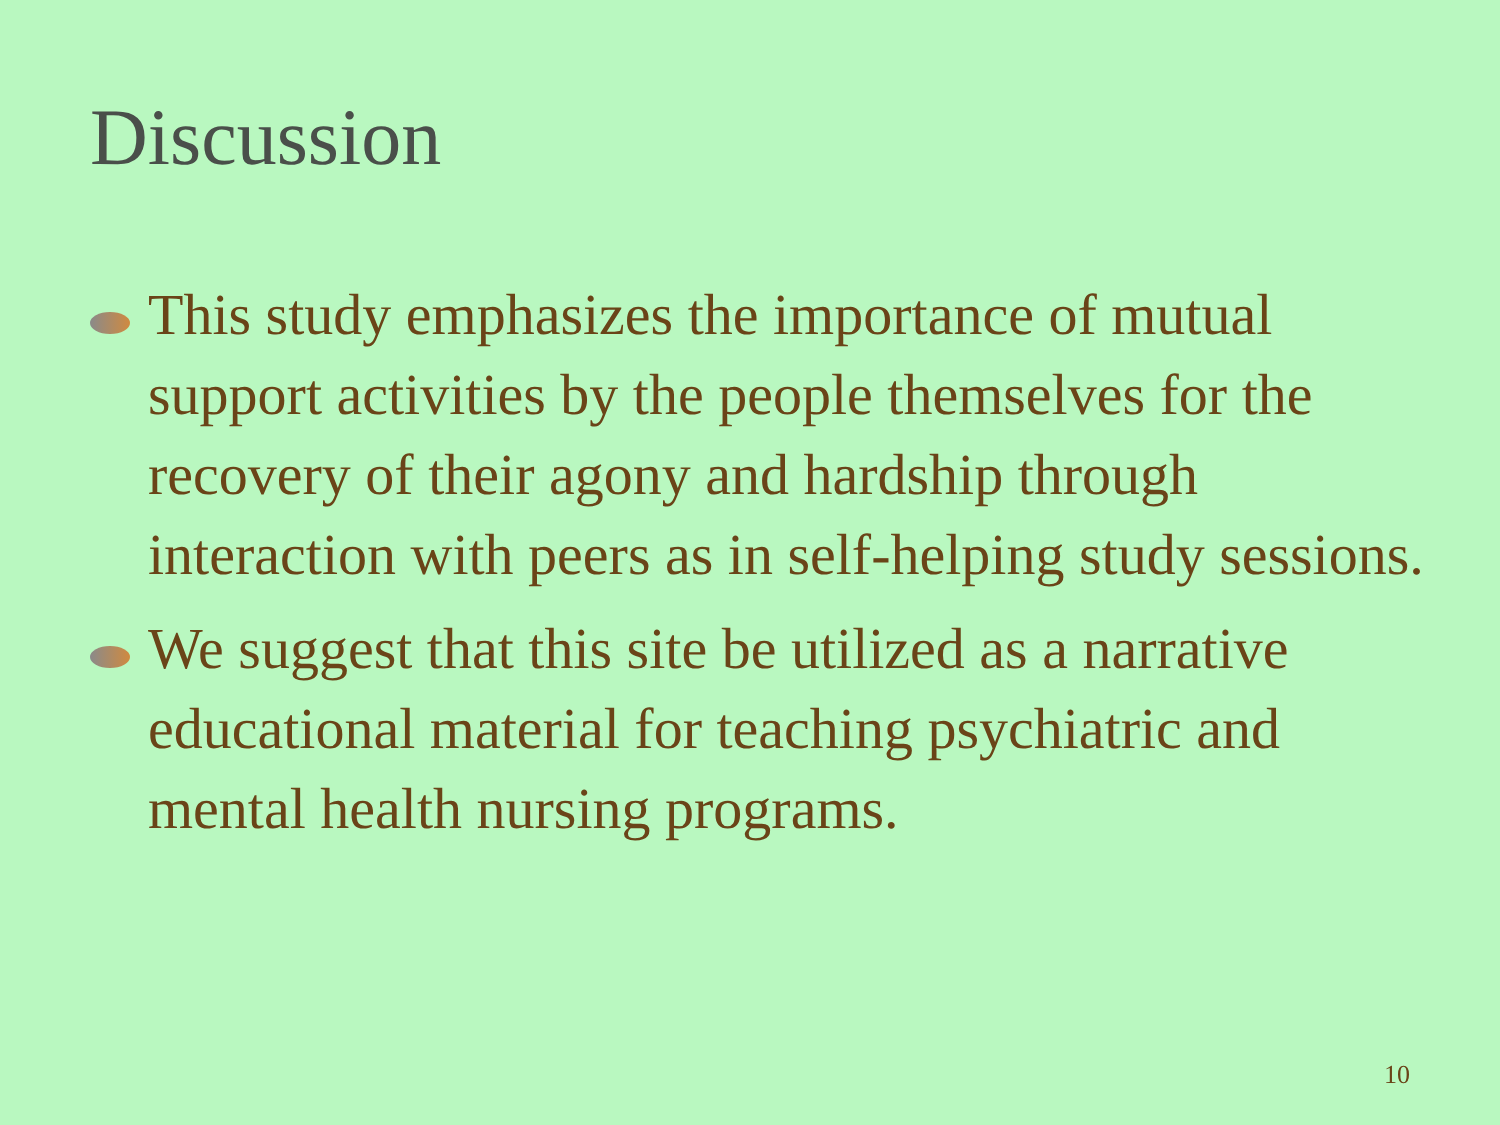Discussion
This study emphasizes the importance of mutual support activities by the people themselves for the recovery of their agony and hardship through interaction with peers as in self-helping study sessions.
We suggest that this site be utilized as a narrative educational material for teaching psychiatric and mental health nursing programs.
10